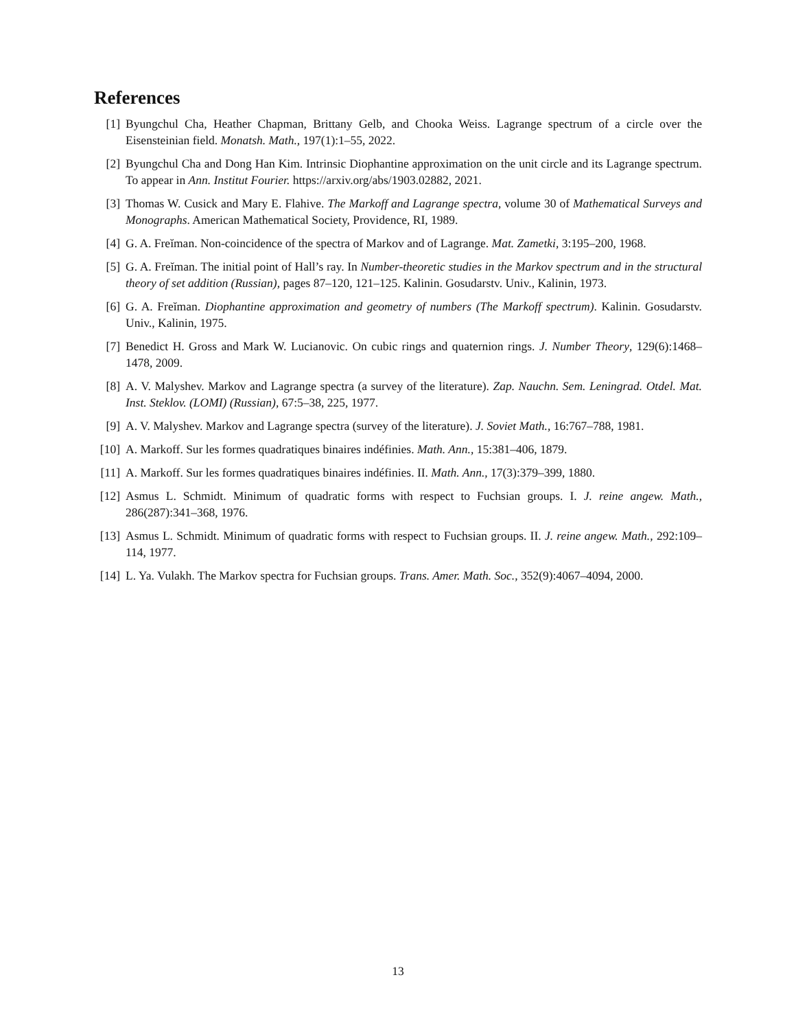References
[1] Byungchul Cha, Heather Chapman, Brittany Gelb, and Chooka Weiss. Lagrange spectrum of a circle over the Eisensteinian field. Monatsh. Math., 197(1):1–55, 2022.
[2] Byungchul Cha and Dong Han Kim. Intrinsic Diophantine approximation on the unit circle and its Lagrange spectrum. To appear in Ann. Institut Fourier. https://arxiv.org/abs/1903.02882, 2021.
[3] Thomas W. Cusick and Mary E. Flahive. The Markoff and Lagrange spectra, volume 30 of Mathematical Surveys and Monographs. American Mathematical Society, Providence, RI, 1989.
[4] G. A. Freĭman. Non-coincidence of the spectra of Markov and of Lagrange. Mat. Zametki, 3:195–200, 1968.
[5] G. A. Freĭman. The initial point of Hall’s ray. In Number-theoretic studies in the Markov spectrum and in the structural theory of set addition (Russian), pages 87–120, 121–125. Kalinin. Gosudarstv. Univ., Kalinin, 1973.
[6] G. A. Freĭman. Diophantine approximation and geometry of numbers (The Markoff spectrum). Kalinin. Gosudarstv. Univ., Kalinin, 1975.
[7] Benedict H. Gross and Mark W. Lucianovic. On cubic rings and quaternion rings. J. Number Theory, 129(6):1468–1478, 2009.
[8] A. V. Malyshev. Markov and Lagrange spectra (a survey of the literature). Zap. Nauchn. Sem. Leningrad. Otdel. Mat. Inst. Steklov. (LOMI) (Russian), 67:5–38, 225, 1977.
[9] A. V. Malyshev. Markov and Lagrange spectra (survey of the literature). J. Soviet Math., 16:767–788, 1981.
[10]
A. Markoff. Sur les formes quadratiques binaires indéfinies. Math. Ann., 15:381–406, 1879.
[11]
A. Markoff. Sur les formes quadratiques binaires indéfinies. II. Math. Ann., 17(3):379–399, 1880.
[12]
Asmus L. Schmidt. Minimum of quadratic forms with respect to Fuchsian groups. I. J. reine angew. Math., 286(287):341–368, 1976.
[13]
Asmus L. Schmidt. Minimum of quadratic forms with respect to Fuchsian groups. II. J. reine angew. Math., 292:109–114, 1977.
[14]
L. Ya. Vulakh. The Markov spectra for Fuchsian groups. Trans. Amer. Math. Soc., 352(9):4067–4094, 2000.
13